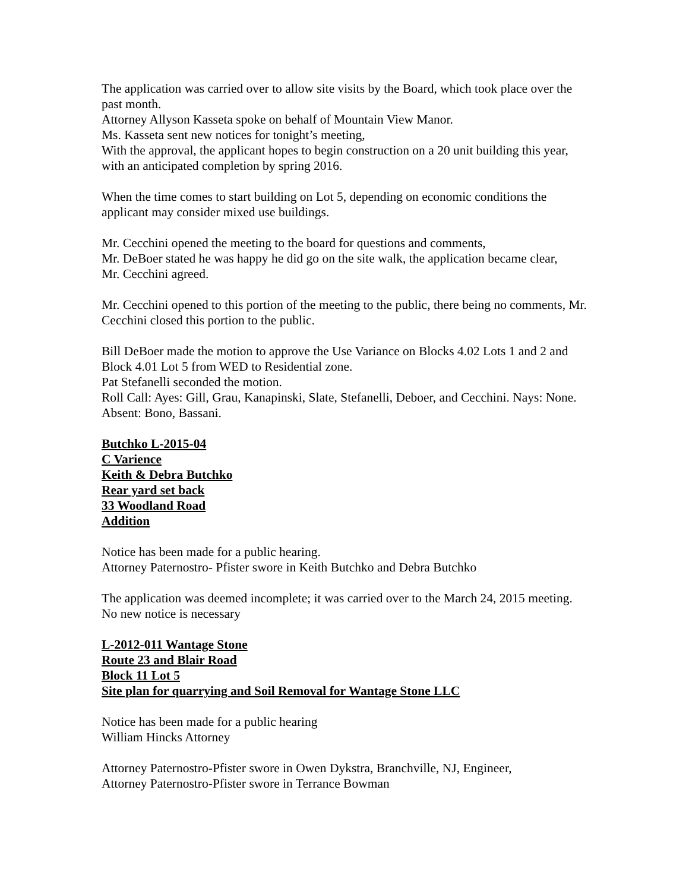The application was carried over to allow site visits by the Board, which took place over the past month.
Attorney Allyson Kasseta spoke on behalf of Mountain View Manor.
Ms. Kasseta sent new notices for tonight’s meeting,
With the approval, the applicant hopes to begin construction on a 20 unit building this year, with an anticipated completion by spring 2016.
When the time comes to start building on Lot 5, depending on economic conditions the applicant may consider mixed use buildings.
Mr. Cecchini opened the meeting to the board for questions and comments,
Mr. DeBoer stated he was happy he did go on the site walk, the application became clear,
Mr. Cecchini agreed.
Mr. Cecchini opened to this portion of the meeting to the public, there being no comments, Mr. Cecchini closed this portion to the public.
Bill DeBoer made the motion to approve the Use Variance on Blocks 4.02 Lots 1 and 2 and Block 4.01 Lot 5 from WED to Residential zone.
Pat Stefanelli seconded the motion.
Roll Call: Ayes: Gill, Grau, Kanapinski, Slate, Stefanelli, Deboer, and Cecchini. Nays: None. Absent: Bono, Bassani.
Butchko L-2015-04
C Varience
Keith & Debra Butchko
Rear yard set back
33 Woodland Road
Addition
Notice has been made for a public hearing.
Attorney Paternostro- Pfister swore in Keith Butchko and Debra Butchko
The application was deemed incomplete; it was carried over to the March 24, 2015 meeting. No new notice is necessary
L-2012-011 Wantage Stone
Route 23 and Blair Road
Block 11 Lot 5
Site plan for quarrying and Soil Removal for Wantage Stone LLC
Notice has been made for a public hearing
William Hincks Attorney
Attorney Paternostro-Pfister swore in Owen Dykstra, Branchville, NJ, Engineer,
Attorney Paternostro-Pfister swore in Terrance Bowman